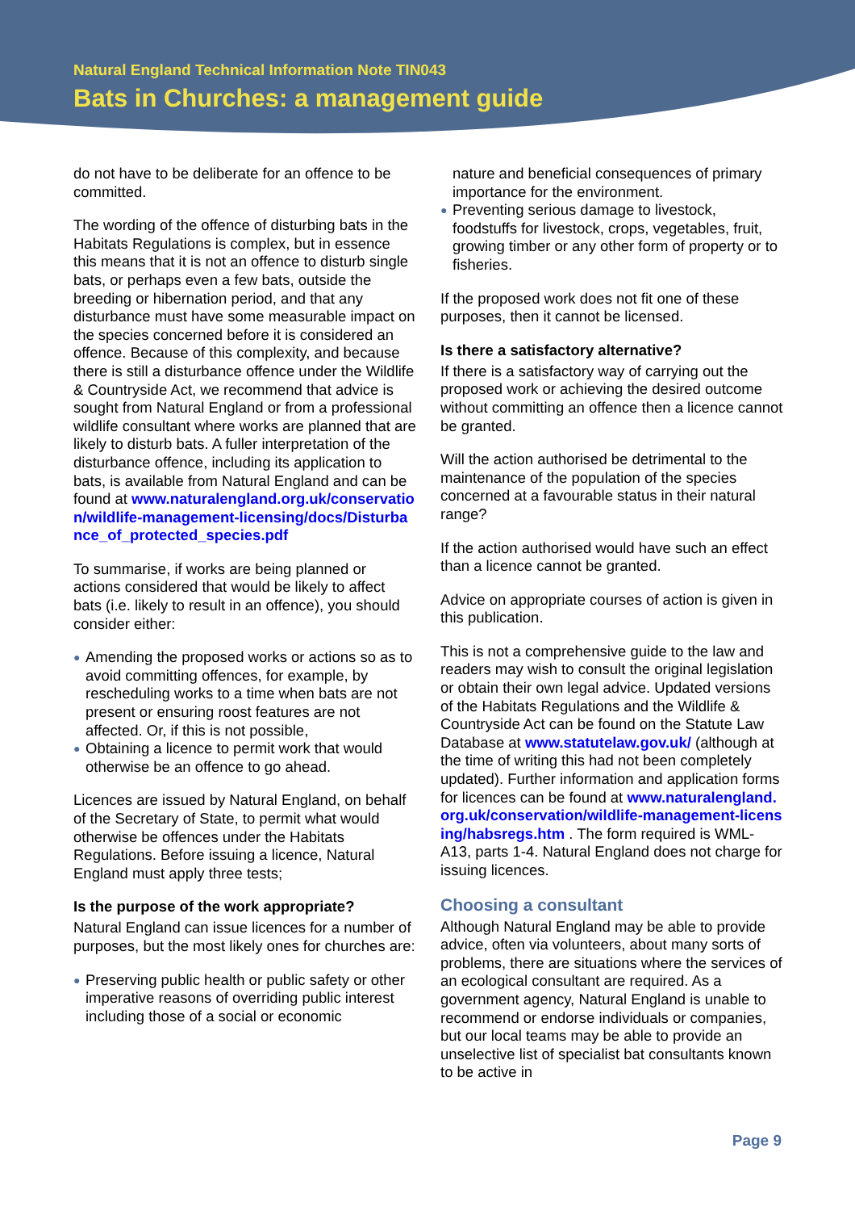Natural England Technical Information Note TIN043
Bats in Churches: a management guide
do not have to be deliberate for an offence to be committed.
The wording of the offence of disturbing bats in the Habitats Regulations is complex, but in essence this means that it is not an offence to disturb single bats, or perhaps even a few bats, outside the breeding or hibernation period, and that any disturbance must have some measurable impact on the species concerned before it is considered an offence. Because of this complexity, and because there is still a disturbance offence under the Wildlife & Countryside Act, we recommend that advice is sought from Natural England or from a professional wildlife consultant where works are planned that are likely to disturb bats. A fuller interpretation of the disturbance offence, including its application to bats, is available from Natural England and can be found at www.naturalengland.org.uk/conservation/wildlife-management-licensing/docs/Disturbance_of_protected_species.pdf
To summarise, if works are being planned or actions considered that would be likely to affect bats (i.e. likely to result in an offence), you should consider either:
● Amending the proposed works or actions so as to avoid committing offences, for example, by rescheduling works to a time when bats are not present or ensuring roost features are not affected. Or, if this is not possible,
● Obtaining a licence to permit work that would otherwise be an offence to go ahead.
Licences are issued by Natural England, on behalf of the Secretary of State, to permit what would otherwise be offences under the Habitats Regulations. Before issuing a licence, Natural England must apply three tests;
Is the purpose of the work appropriate?
Natural England can issue licences for a number of purposes, but the most likely ones for churches are:
● Preserving public health or public safety or other imperative reasons of overriding public interest including those of a social or economic
nature and beneficial consequences of primary importance for the environment.
● Preventing serious damage to livestock, foodstuffs for livestock, crops, vegetables, fruit, growing timber or any other form of property or to fisheries.
If the proposed work does not fit one of these purposes, then it cannot be licensed.
Is there a satisfactory alternative?
If there is a satisfactory way of carrying out the proposed work or achieving the desired outcome without committing an offence then a licence cannot be granted.
Will the action authorised be detrimental to the maintenance of the population of the species concerned at a favourable status in their natural range?
If the action authorised would have such an effect than a licence cannot be granted.
Advice on appropriate courses of action is given in this publication.
This is not a comprehensive guide to the law and readers may wish to consult the original legislation or obtain their own legal advice. Updated versions of the Habitats Regulations and the Wildlife & Countryside Act can be found on the Statute Law Database at www.statutelaw.gov.uk/ (although at the time of writing this had not been completely updated). Further information and application forms for licences can be found at www.naturalengland.org.uk/conservation/wildlife-management-licensing/habsregs.htm . The form required is WML-A13, parts 1-4. Natural England does not charge for issuing licences.
Choosing a consultant
Although Natural England may be able to provide advice, often via volunteers, about many sorts of problems, there are situations where the services of an ecological consultant are required. As a government agency, Natural England is unable to recommend or endorse individuals or companies, but our local teams may be able to provide an unselective list of specialist bat consultants known to be active in
Page 9